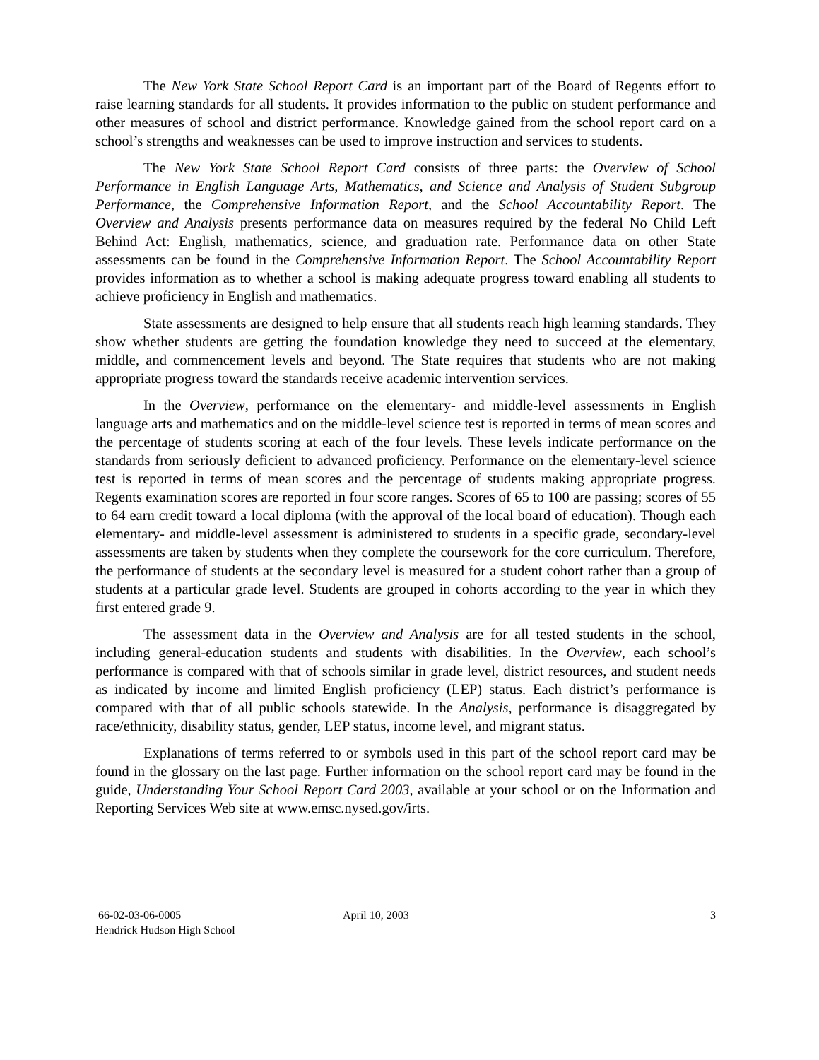The New York State School Report Card is an important part of the Board of Regents effort to raise learning standards for all students. It provides information to the public on student performance and other measures of school and district performance. Knowledge gained from the school report card on a school’s strengths and weaknesses can be used to improve instruction and services to students.
The New York State School Report Card consists of three parts: the Overview of School Performance in English Language Arts, Mathematics, and Science and Analysis of Student Subgroup Performance, the Comprehensive Information Report, and the School Accountability Report. The Overview and Analysis presents performance data on measures required by the federal No Child Left Behind Act: English, mathematics, science, and graduation rate. Performance data on other State assessments can be found in the Comprehensive Information Report. The School Accountability Report provides information as to whether a school is making adequate progress toward enabling all students to achieve proficiency in English and mathematics.
State assessments are designed to help ensure that all students reach high learning standards. They show whether students are getting the foundation knowledge they need to succeed at the elementary, middle, and commencement levels and beyond. The State requires that students who are not making appropriate progress toward the standards receive academic intervention services.
In the Overview, performance on the elementary- and middle-level assessments in English language arts and mathematics and on the middle-level science test is reported in terms of mean scores and the percentage of students scoring at each of the four levels. These levels indicate performance on the standards from seriously deficient to advanced proficiency. Performance on the elementary-level science test is reported in terms of mean scores and the percentage of students making appropriate progress. Regents examination scores are reported in four score ranges. Scores of 65 to 100 are passing; scores of 55 to 64 earn credit toward a local diploma (with the approval of the local board of education). Though each elementary- and middle-level assessment is administered to students in a specific grade, secondary-level assessments are taken by students when they complete the coursework for the core curriculum. Therefore, the performance of students at the secondary level is measured for a student cohort rather than a group of students at a particular grade level. Students are grouped in cohorts according to the year in which they first entered grade 9.
The assessment data in the Overview and Analysis are for all tested students in the school, including general-education students and students with disabilities. In the Overview, each school’s performance is compared with that of schools similar in grade level, district resources, and student needs as indicated by income and limited English proficiency (LEP) status. Each district’s performance is compared with that of all public schools statewide. In the Analysis, performance is disaggregated by race/ethnicity, disability status, gender, LEP status, income level, and migrant status.
Explanations of terms referred to or symbols used in this part of the school report card may be found in the glossary on the last page. Further information on the school report card may be found in the guide, Understanding Your School Report Card 2003, available at your school or on the Information and Reporting Services Web site at www.emsc.nysed.gov/irts.
66-02-03-06-0005
Hendrick Hudson High School
April 10, 2003 3